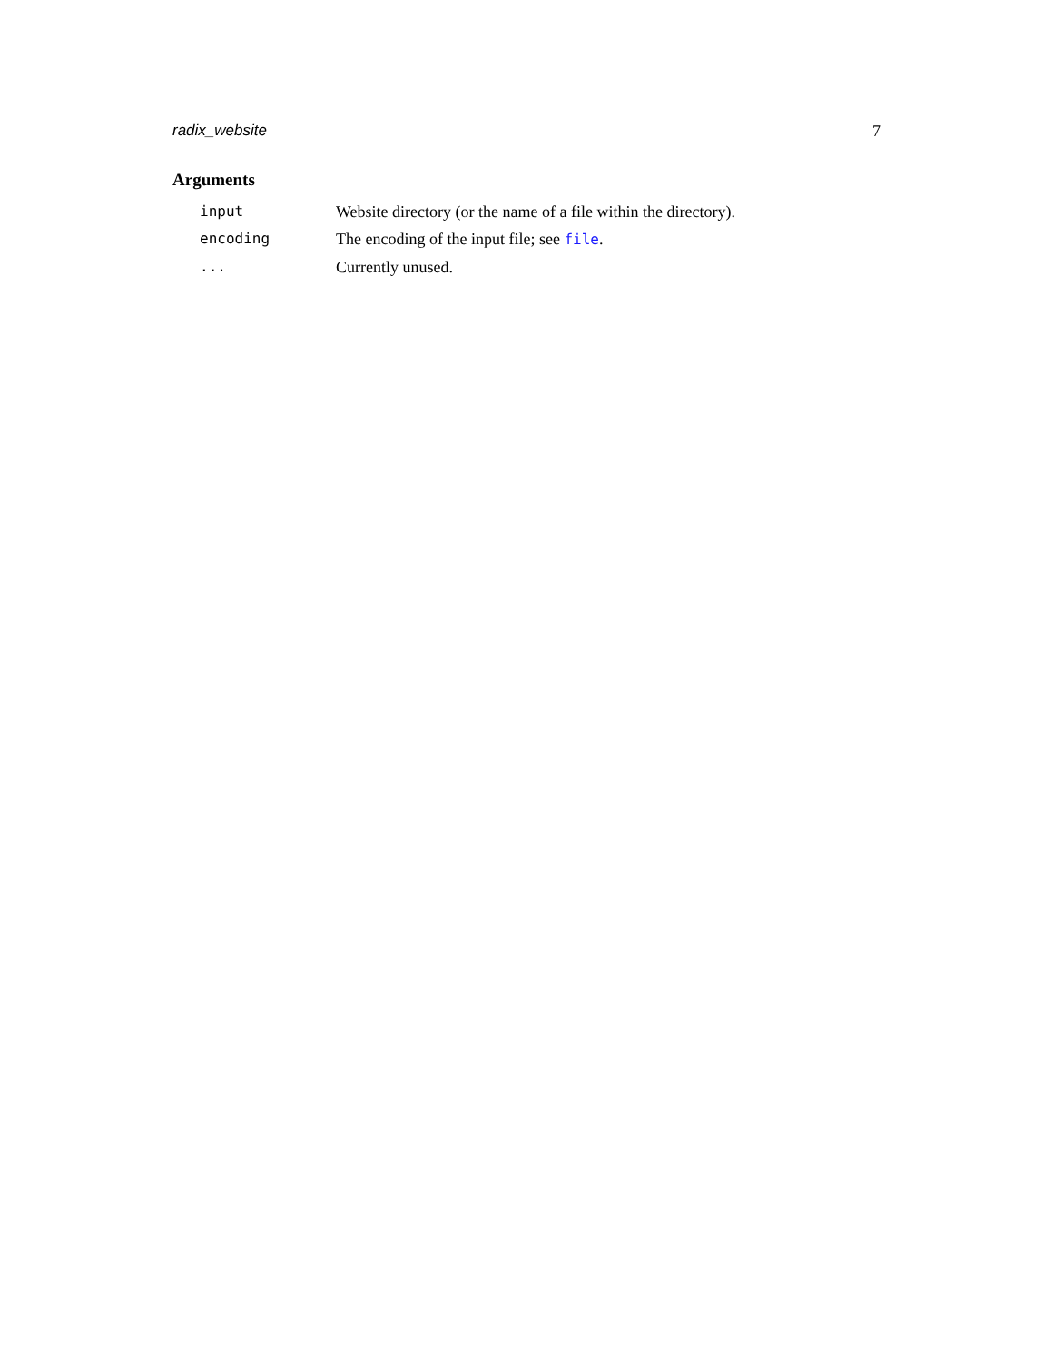radix_website 7
Arguments
| input | Website directory (or the name of a file within the directory). |
| encoding | The encoding of the input file; see file . |
| ... | Currently unused. |